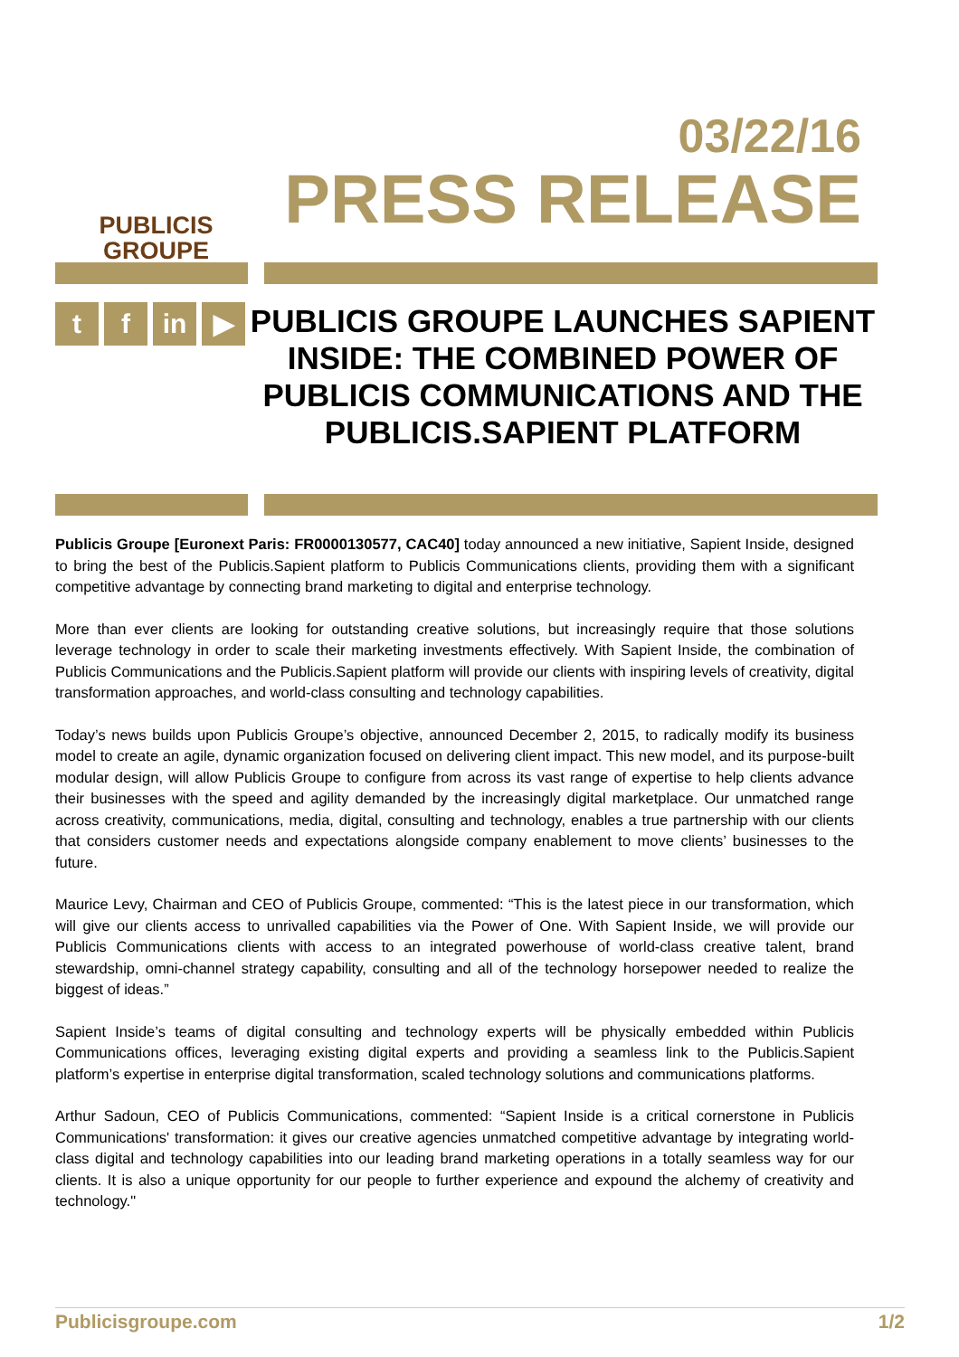PUBLICIS
GROUPE
03/22/16
PRESS RELEASE
tf in ▶
PUBLICIS GROUPE LAUNCHES SAPIENT INSIDE: THE COMBINED POWER OF PUBLICIS COMMUNICATIONS AND THE PUBLICIS.SAPIENT PLATFORM
Publicis Groupe [Euronext Paris: FR0000130577, CAC40] today announced a new initiative, Sapient Inside, designed to bring the best of the Publicis.Sapient platform to Publicis Communications clients, providing them with a significant competitive advantage by connecting brand marketing to digital and enterprise technology.
More than ever clients are looking for outstanding creative solutions, but increasingly require that those solutions leverage technology in order to scale their marketing investments effectively. With Sapient Inside, the combination of Publicis Communications and the Publicis.Sapient platform will provide our clients with inspiring levels of creativity, digital transformation approaches, and world-class consulting and technology capabilities.
Today’s news builds upon Publicis Groupe’s objective, announced December 2, 2015, to radically modify its business model to create an agile, dynamic organization focused on delivering client impact. This new model, and its purpose-built modular design, will allow Publicis Groupe to configure from across its vast range of expertise to help clients advance their businesses with the speed and agility demanded by the increasingly digital marketplace. Our unmatched range across creativity, communications, media, digital, consulting and technology, enables a true partnership with our clients that considers customer needs and expectations alongside company enablement to move clients’ businesses to the future.
Maurice Levy, Chairman and CEO of Publicis Groupe, commented: “This is the latest piece in our transformation, which will give our clients access to unrivalled capabilities via the Power of One. With Sapient Inside, we will provide our Publicis Communications clients with access to an integrated powerhouse of world-class creative talent, brand stewardship, omni-channel strategy capability, consulting and all of the technology horsepower needed to realize the biggest of ideas.”
Sapient Inside’s teams of digital consulting and technology experts will be physically embedded within Publicis Communications offices, leveraging existing digital experts and providing a seamless link to the Publicis.Sapient platform’s expertise in enterprise digital transformation, scaled technology solutions and communications platforms.
Arthur Sadoun, CEO of Publicis Communications, commented: “Sapient Inside is a critical cornerstone in Publicis Communications' transformation: it gives our creative agencies unmatched competitive advantage by integrating world-class digital and technology capabilities into our leading brand marketing operations in a totally seamless way for our clients. It is also a unique opportunity for our people to further experience and expound the alchemy of creativity and technology."
Publicisgroupe.com 1/2